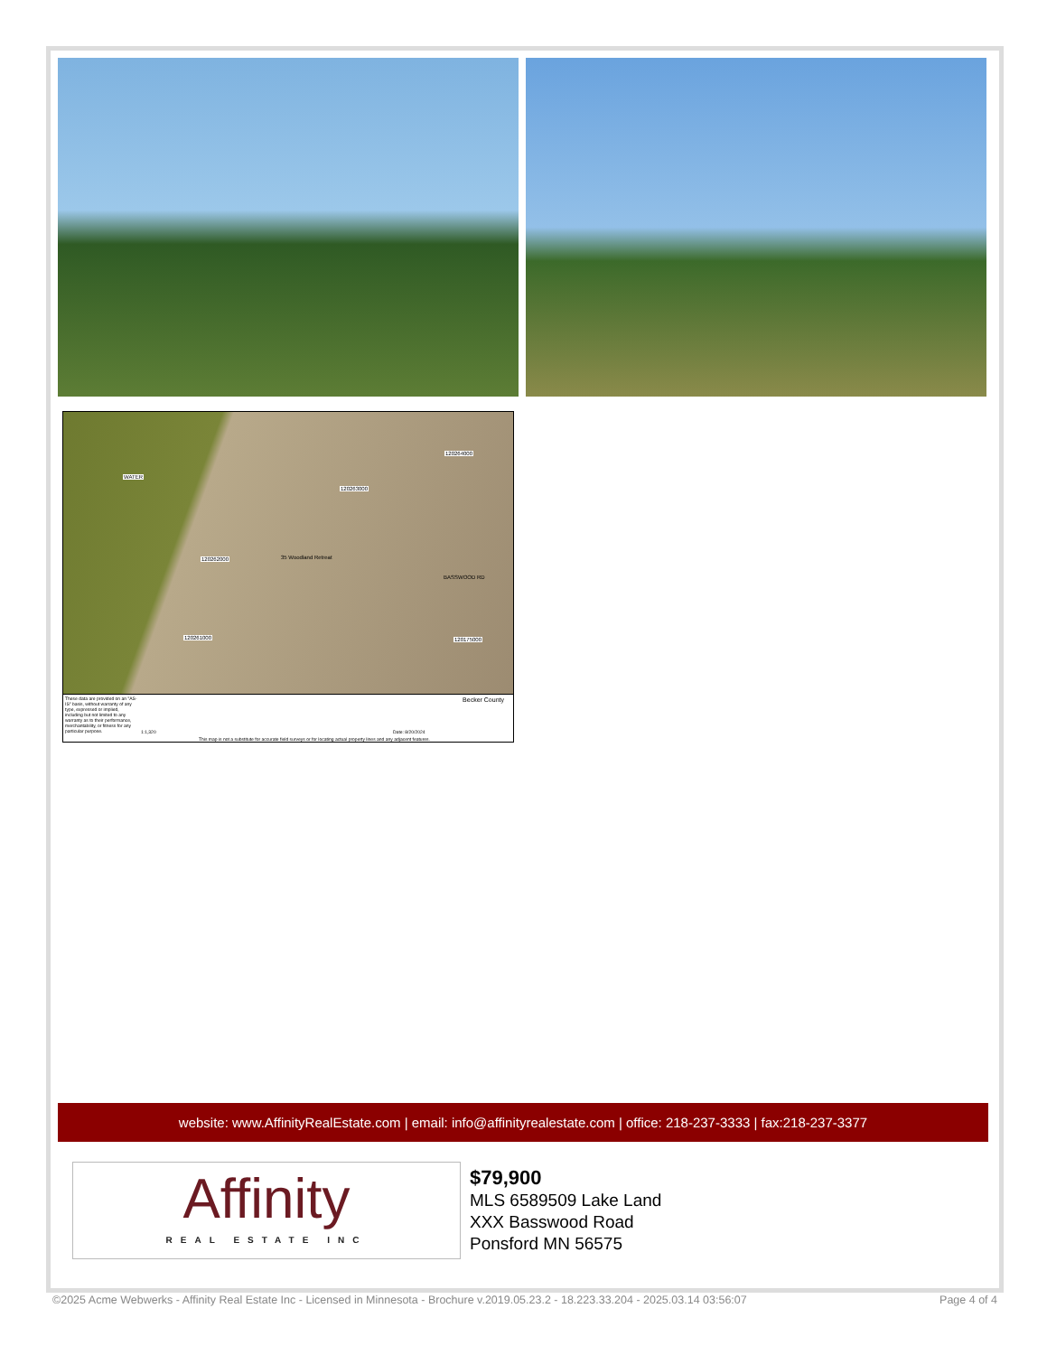WATER
120264000
120263000
120262000 35 Woodland Retreat
120261000 120175000
BASSWOOD RD
These data are provided on an "AS-IS" basis, without warranty of any type, expressed or implied, including but not limited to any warranty as to their performance, merchantability, or fitness for any particular purpose.
1:1,320 Date: 8/20/2024
This map is not a substitute for accurate field surveys or for locating actual property lines and any adjacent features.
Becker County
website: www.AffinityRealEstate.com | email: info@affinityrealestate.com | office: 218-237-3333 | fax:218-237-3377
Affinity
REAL ESTATE INC
$79,900
MLS 6589509 Lake Land
XXX Basswood Road
Ponsford MN 56575
©2025 Acme Webwerks - Affinity Real Estate Inc - Licensed in Minnesota - Brochure v.2019.05.23.2 - 18.223.33.204 - 2025.03.14 03:56:07 Page 4 of 4